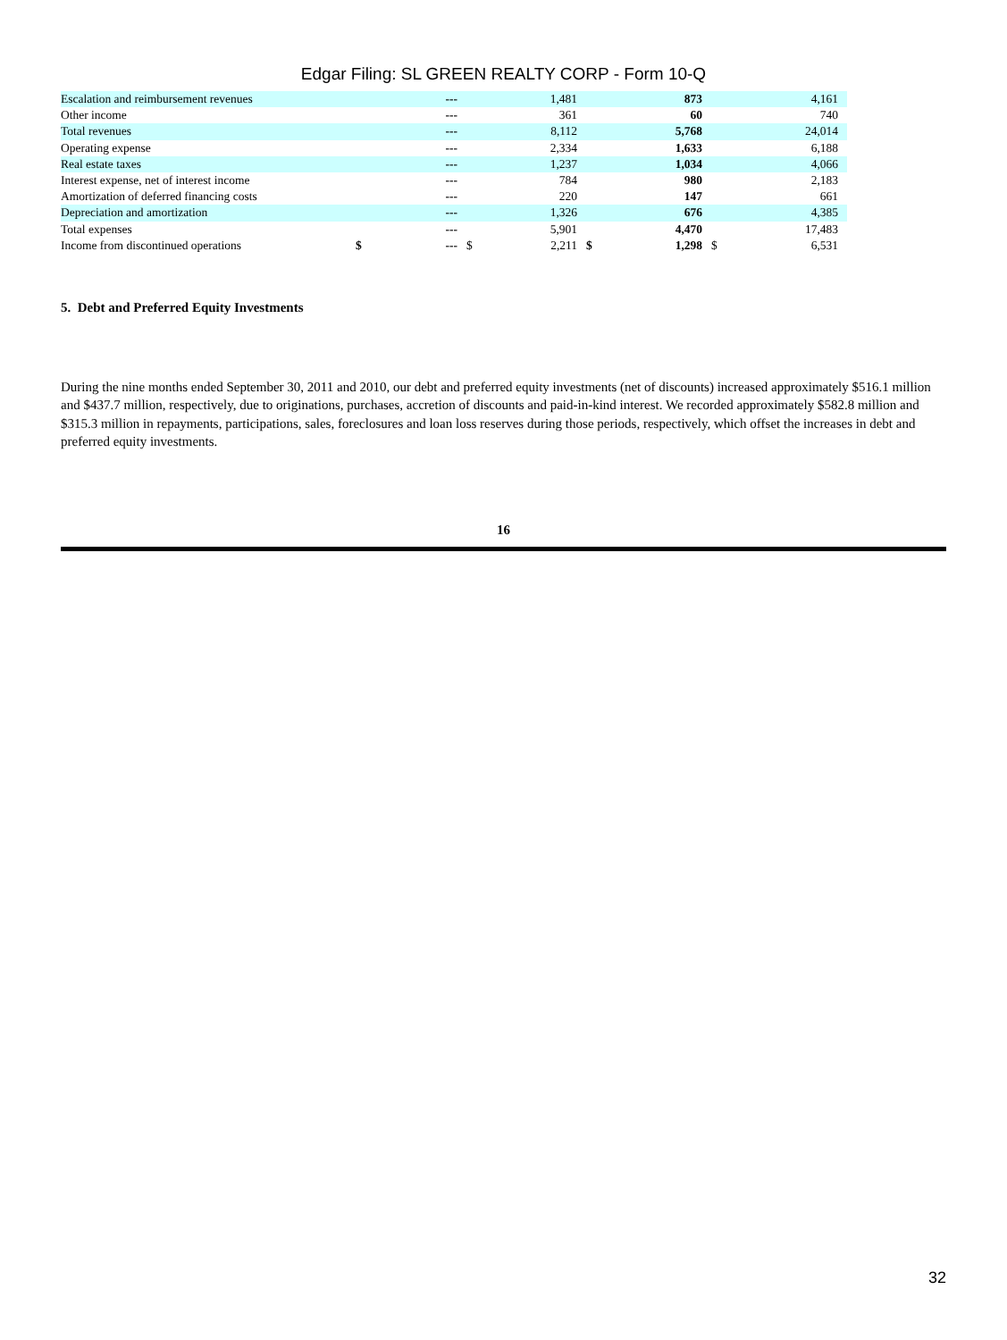Edgar Filing: SL GREEN REALTY CORP - Form 10-Q
| Escalation and reimbursement revenues | | --- | | 1,481 | | 873 | | 4,161 |
| Other income | | --- | | 361 | | 60 | | 740 |
| Total revenues | | --- | | 8,112 | | 5,768 | | 24,014 |
| Operating expense | | --- | | 2,334 | | 1,633 | | 6,188 |
| Real estate taxes | | --- | | 1,237 | | 1,034 | | 4,066 |
| Interest expense, net of interest income | | --- | | 784 | | 980 | | 2,183 |
| Amortization of deferred financing costs | | --- | | 220 | | 147 | | 661 |
| Depreciation and amortization | | --- | | 1,326 | | 676 | | 4,385 |
| Total expenses | | --- | | 5,901 | | 4,470 | | 17,483 |
| Income from discontinued operations | $ | --- | $ | 2,211 | $ | 1,298 | $ | 6,531 |
5. Debt and Preferred Equity Investments
During the nine months ended September 30, 2011 and 2010, our debt and preferred equity investments (net of discounts) increased approximately $516.1 million and $437.7 million, respectively, due to originations, purchases, accretion of discounts and paid-in-kind interest. We recorded approximately $582.8 million and $315.3 million in repayments, participations, sales, foreclosures and loan loss reserves during those periods, respectively, which offset the increases in debt and preferred equity investments.
16
32